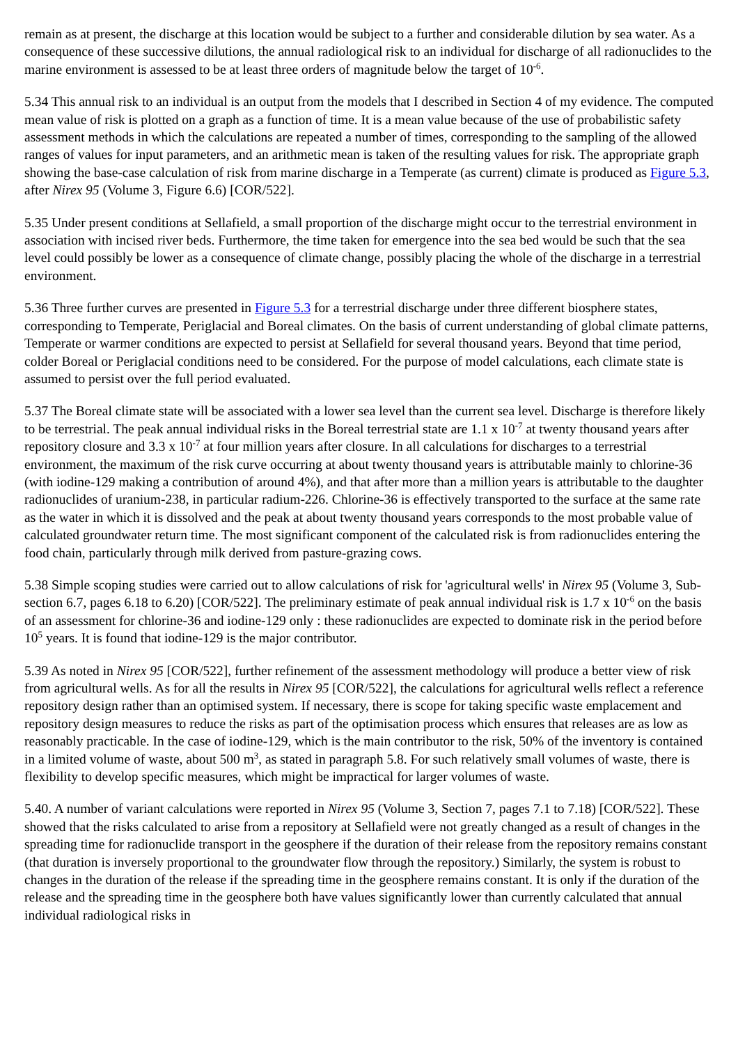remain as at present, the discharge at this location would be subject to a further and considerable dilution by sea water. As a consequence of these successive dilutions, the annual radiological risk to an individual for discharge of all radionuclides to the marine environment is assessed to be at least three orders of magnitude below the target of 10<sup>-6</sup>.
5.34 This annual risk to an individual is an output from the models that I described in Section 4 of my evidence. The computed mean value of risk is plotted on a graph as a function of time. It is a mean value because of the use of probabilistic safety assessment methods in which the calculations are repeated a number of times, corresponding to the sampling of the allowed ranges of values for input parameters, and an arithmetic mean is taken of the resulting values for risk. The appropriate graph showing the base-case calculation of risk from marine discharge in a Temperate (as current) climate is produced as Figure 5.3, after Nirex 95 (Volume 3, Figure 6.6) [COR/522].
5.35 Under present conditions at Sellafield, a small proportion of the discharge might occur to the terrestrial environment in association with incised river beds. Furthermore, the time taken for emergence into the sea bed would be such that the sea level could possibly be lower as a consequence of climate change, possibly placing the whole of the discharge in a terrestrial environment.
5.36 Three further curves are presented in Figure 5.3 for a terrestrial discharge under three different biosphere states, corresponding to Temperate, Periglacial and Boreal climates. On the basis of current understanding of global climate patterns, Temperate or warmer conditions are expected to persist at Sellafield for several thousand years. Beyond that time period, colder Boreal or Periglacial conditions need to be considered. For the purpose of model calculations, each climate state is assumed to persist over the full period evaluated.
5.37 The Boreal climate state will be associated with a lower sea level than the current sea level. Discharge is therefore likely to be terrestrial. The peak annual individual risks in the Boreal terrestrial state are 1.1 x 10<sup>-7</sup> at twenty thousand years after repository closure and 3.3 x 10<sup>-7</sup> at four million years after closure. In all calculations for discharges to a terrestrial environment, the maximum of the risk curve occurring at about twenty thousand years is attributable mainly to chlorine-36 (with iodine-129 making a contribution of around 4%), and that after more than a million years is attributable to the daughter radionuclides of uranium-238, in particular radium-226. Chlorine-36 is effectively transported to the surface at the same rate as the water in which it is dissolved and the peak at about twenty thousand years corresponds to the most probable value of calculated groundwater return time. The most significant component of the calculated risk is from radionuclides entering the food chain, particularly through milk derived from pasture-grazing cows.
5.38 Simple scoping studies were carried out to allow calculations of risk for 'agricultural wells' in Nirex 95 (Volume 3, Sub-section 6.7, pages 6.18 to 6.20) [COR/522]. The preliminary estimate of peak annual individual risk is 1.7 x 10<sup>-6</sup> on the basis of an assessment for chlorine-36 and iodine-129 only : these radionuclides are expected to dominate risk in the period before 10<sup>5</sup> years. It is found that iodine-129 is the major contributor.
5.39 As noted in Nirex 95 [COR/522], further refinement of the assessment methodology will produce a better view of risk from agricultural wells. As for all the results in Nirex 95 [COR/522], the calculations for agricultural wells reflect a reference repository design rather than an optimised system. If necessary, there is scope for taking specific waste emplacement and repository design measures to reduce the risks as part of the optimisation process which ensures that releases are as low as reasonably practicable. In the case of iodine-129, which is the main contributor to the risk, 50% of the inventory is contained in a limited volume of waste, about 500 m<sup>3</sup>, as stated in paragraph 5.8. For such relatively small volumes of waste, there is flexibility to develop specific measures, which might be impractical for larger volumes of waste.
5.40. A number of variant calculations were reported in Nirex 95 (Volume 3, Section 7, pages 7.1 to 7.18) [COR/522]. These showed that the risks calculated to arise from a repository at Sellafield were not greatly changed as a result of changes in the spreading time for radionuclide transport in the geosphere if the duration of their release from the repository remains constant (that duration is inversely proportional to the groundwater flow through the repository.) Similarly, the system is robust to changes in the duration of the release if the spreading time in the geosphere remains constant. It is only if the duration of the release and the spreading time in the geosphere both have values significantly lower than currently calculated that annual individual radiological risks in